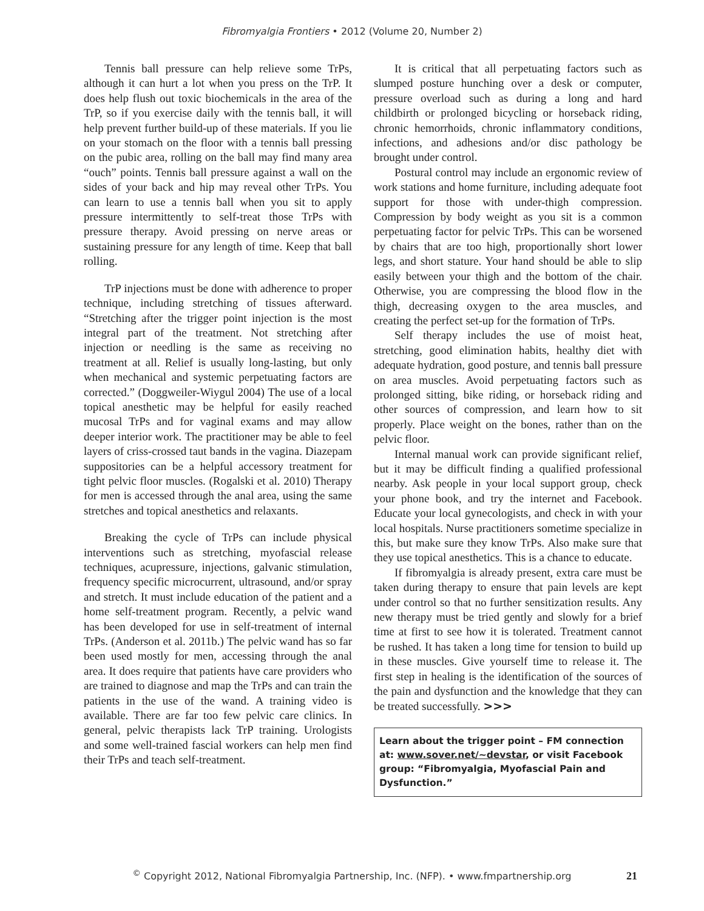Fibromyalgia Frontiers • 2012 (Volume 20, Number 2)
Tennis ball pressure can help relieve some TrPs, although it can hurt a lot when you press on the TrP. It does help flush out toxic biochemicals in the area of the TrP, so if you exercise daily with the tennis ball, it will help prevent further build-up of these materials. If you lie on your stomach on the floor with a tennis ball pressing on the pubic area, rolling on the ball may find many area “ouch” points. Tennis ball pressure against a wall on the sides of your back and hip may reveal other TrPs. You can learn to use a tennis ball when you sit to apply pressure intermittently to self-treat those TrPs with pressure therapy. Avoid pressing on nerve areas or sustaining pressure for any length of time. Keep that ball rolling.
TrP injections must be done with adherence to proper technique, including stretching of tissues afterward. “Stretching after the trigger point injection is the most integral part of the treatment. Not stretching after injection or needling is the same as receiving no treatment at all. Relief is usually long-lasting, but only when mechanical and systemic perpetuating factors are corrected.” (Doggweiler-Wiygul 2004) The use of a local topical anesthetic may be helpful for easily reached mucosal TrPs and for vaginal exams and may allow deeper interior work. The practitioner may be able to feel layers of criss-crossed taut bands in the vagina. Diazepam suppositories can be a helpful accessory treatment for tight pelvic floor muscles. (Rogalski et al. 2010) Therapy for men is accessed through the anal area, using the same stretches and topical anesthetics and relaxants.
Breaking the cycle of TrPs can include physical interventions such as stretching, myofascial release techniques, acupressure, injections, galvanic stimulation, frequency specific microcurrent, ultrasound, and/or spray and stretch. It must include education of the patient and a home self-treatment program. Recently, a pelvic wand has been developed for use in self-treatment of internal TrPs. (Anderson et al. 2011b.) The pelvic wand has so far been used mostly for men, accessing through the anal area. It does require that patients have care providers who are trained to diagnose and map the TrPs and can train the patients in the use of the wand. A training video is available. There are far too few pelvic care clinics. In general, pelvic therapists lack TrP training. Urologists and some well-trained fascial workers can help men find their TrPs and teach self-treatment.
It is critical that all perpetuating factors such as slumped posture hunching over a desk or computer, pressure overload such as during a long and hard childbirth or prolonged bicycling or horseback riding, chronic hemorrhoids, chronic inflammatory conditions, infections, and adhesions and/or disc pathology be brought under control.
Postural control may include an ergonomic review of work stations and home furniture, including adequate foot support for those with under-thigh compression. Compression by body weight as you sit is a common perpetuating factor for pelvic TrPs. This can be worsened by chairs that are too high, proportionally short lower legs, and short stature. Your hand should be able to slip easily between your thigh and the bottom of the chair. Otherwise, you are compressing the blood flow in the thigh, decreasing oxygen to the area muscles, and creating the perfect set-up for the formation of TrPs.
Self therapy includes the use of moist heat, stretching, good elimination habits, healthy diet with adequate hydration, good posture, and tennis ball pressure on area muscles. Avoid perpetuating factors such as prolonged sitting, bike riding, or horseback riding and other sources of compression, and learn how to sit properly. Place weight on the bones, rather than on the pelvic floor.
Internal manual work can provide significant relief, but it may be difficult finding a qualified professional nearby. Ask people in your local support group, check your phone book, and try the internet and Facebook. Educate your local gynecologists, and check in with your local hospitals. Nurse practitioners sometime specialize in this, but make sure they know TrPs. Also make sure that they use topical anesthetics. This is a chance to educate.
If fibromyalgia is already present, extra care must be taken during therapy to ensure that pain levels are kept under control so that no further sensitization results. Any new therapy must be tried gently and slowly for a brief time at first to see how it is tolerated. Treatment cannot be rushed. It has taken a long time for tension to build up in these muscles. Give yourself time to release it. The first step in healing is the identification of the sources of the pain and dysfunction and the knowledge that they can be treated successfully. >>>
Learn about the trigger point – FM connection at: www.sover.net/~devstar, or visit Facebook group: “Fibromyalgia, Myofascial Pain and Dysfunction.”
<sup>©</sup> Copyright 2012, National Fibromyalgia Partnership, Inc. (NFP). • www.fmpartnership.org 21